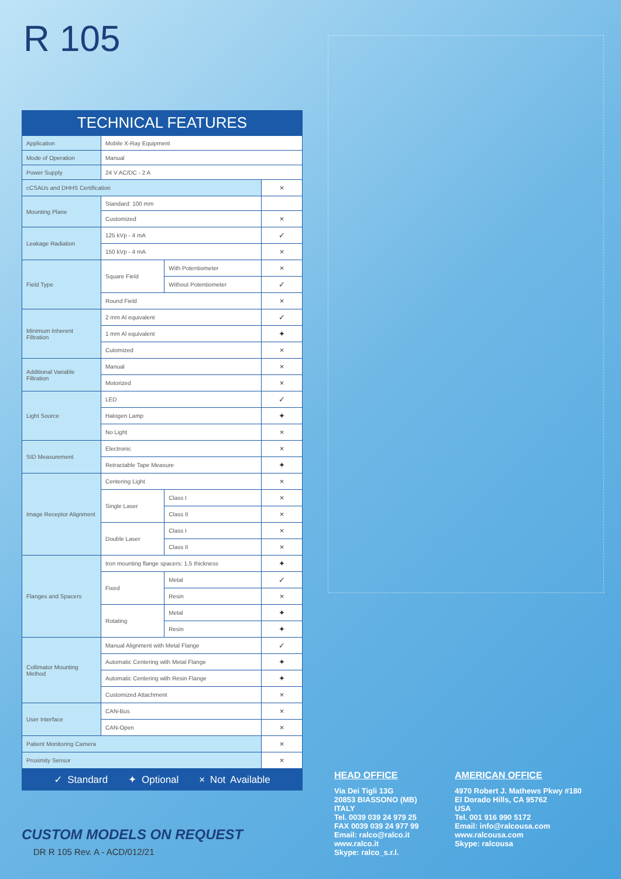R 105
TECHNICAL FEATURES
| Application | Mobile X-Ray Equipment | | |
| Mode of Operation | Manual | | |
| Power Supply | 24 V AC/DC - 2 A | | |
| cCSAUs and DHHS Certification | | | × |
| Mounting Plane | Standard: 100 mm | | |
| | Customized | | × |
| Leakage Radiation | 125 kVp - 4 mA | | ✓ |
| | 150 kVp - 4 mA | | × |
| Field Type | Square Field | With Potentiometer | × |
| | | Without Potentiometer | ✓ |
| | Round Field | | × |
| Minimum Inherent Filtration | 2 mm Al equivalent | | ✓ |
| | 1 mm Al equivalent | | ✦ |
| | Cutomized | | × |
| Additional Variable Filtration | Manual | | × |
| | Motorized | | × |
| Light Source | LED | | ✓ |
| | Halogen Lamp | | ✦ |
| | No Light | | × |
| SID Measurement | Electronic | | × |
| | Retractable Tape Measure | | ✦ |
| Image Receptor Alignment | Centering Light | | × |
| | Single Laser | Class I | × |
| | | Class II | × |
| | Double Laser | Class I | × |
| | | Class II | × |
| Flanges and Spacers | Iron mounting flange spacers: 1.5 thickness | | ✦ |
| | Fixed | Metal | ✓ |
| | | Resin | × |
| | Rotating | Metal | ✦ |
| | | Resin | ✦ |
| Collimator Mounting Method | Manual Alignment with Metal Flange | | ✓ |
| | Automatic Centering with Metal Flange | | ✦ |
| | Automatic Centering with Resin Flange | | ✦ |
| | Customized Attachment | | × |
| User Interface | CAN-Bus | | × |
| | CAN-Open | | × |
| Patient Monitoring Camera | | | × |
| Proximity Sensor | | | × |
✓ Standard ✦ Optional × Not Available
CUSTOM MODELS ON REQUEST
DR R 105 Rev. A - ACD/012/21
HEAD OFFICE
Via Dei Tigli 13G
20853 BIASSONO (MB)
ITALY
Tel. 0039 039 24 979 25
FAX 0039 039 24 977 99
Email: ralco@ralco.it
www.ralco.it
Skype: ralco_s.r.l.
AMERICAN OFFICE
4970 Robert J. Mathews Pkwy #180
El Dorado Hills, CA 95762
USA
Tel. 001 916 990 5172
Email: info@ralcousa.com
www.ralcousa.com
Skype: ralcousa